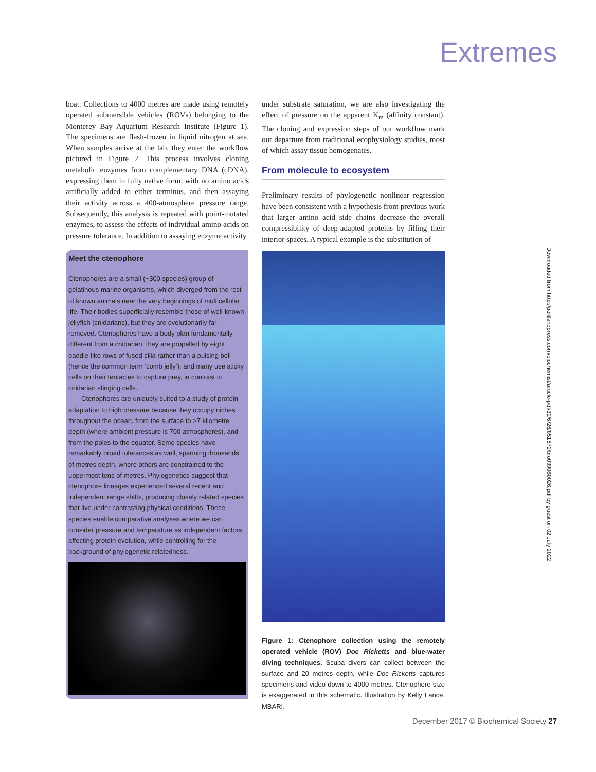Extremes
boat. Collections to 4000 metres are made using remotely operated submersible vehicles (ROVs) belonging to the Monterey Bay Aquarium Research Institute (Figure 1). The specimens are flash-frozen in liquid nitrogen at sea. When samples arrive at the lab, they enter the workflow pictured in Figure 2. This process involves cloning metabolic enzymes from complementary DNA (cDNA), expressing them in fully native form, with no amino acids artificially added to either terminus, and then assaying their activity across a 400-atmosphere pressure range. Subsequently, this analysis is repeated with point-mutated enzymes, to assess the effects of individual amino acids on pressure tolerance. In addition to assaying enzyme activity
Meet the ctenophore
Ctenophores are a small (~300 species) group of gelatinous marine organisms, which diverged from the rest of known animals near the very beginnings of multicellular life. Their bodies superficially resemble those of well-known jellyfish (cnidarians), but they are evolutionarily far removed. Ctenophores have a body plan fundamentally different from a cnidarian, they are propelled by eight paddle-like rows of fused cilia rather than a pulsing bell (hence the common term ‘comb jelly’), and many use sticky cells on their tentacles to capture prey, in contrast to cnidarian stinging cells.
Ctenophores are uniquely suited to a study of protein adaptation to high pressure because they occupy niches throughout the ocean, from the surface to >7 kilometre depth (where ambient pressure is 700 atmospheres), and from the poles to the equator. Some species have remarkably broad tolerances as well, spanning thousands of metres depth, where others are constrained to the uppermost tens of metres. Phylogenetics suggest that ctenophore lineages experienced several recent and independent range shifts, producing closely related species that live under contrasting physical conditions. These species enable comparative analyses where we can consider pressure and temperature as independent factors affecting protein evolution, while controlling for the background of phylogenetic relatedness.
under substrate saturation, we are also investigating the effect of pressure on the apparent K<sub>m</sub> (affinity constant). The cloning and expression steps of our workflow mark our departure from traditional ecophysiology studies, most of which assay tissue homogenates.
From molecule to ecosystem
Preliminary results of phylogenetic nonlinear regression have been consistent with a hypothesis from previous work that larger amino acid side chains decrease the overall compressibility of deep-adapted proteins by filling their interior spaces. A typical example is the substitution of
Figure 1: Ctenophore collection using the remotely operated vehicle (ROV) Doc Ricketts and blue-water diving techniques. Scuba divers can collect between the surface and 20 metres depth, while Doc Ricketts captures specimens and video down to 4000 metres. Ctenophore size is exaggerated in this schematic. Illustration by Kelly Lance, MBARI.
Downloaded from http://portlandpress.com/biochemist/article-pdf/39/6/26/851872/bio039060026.pdf by guest on 02 July 2022
December 2017 © Biochemical Society 27